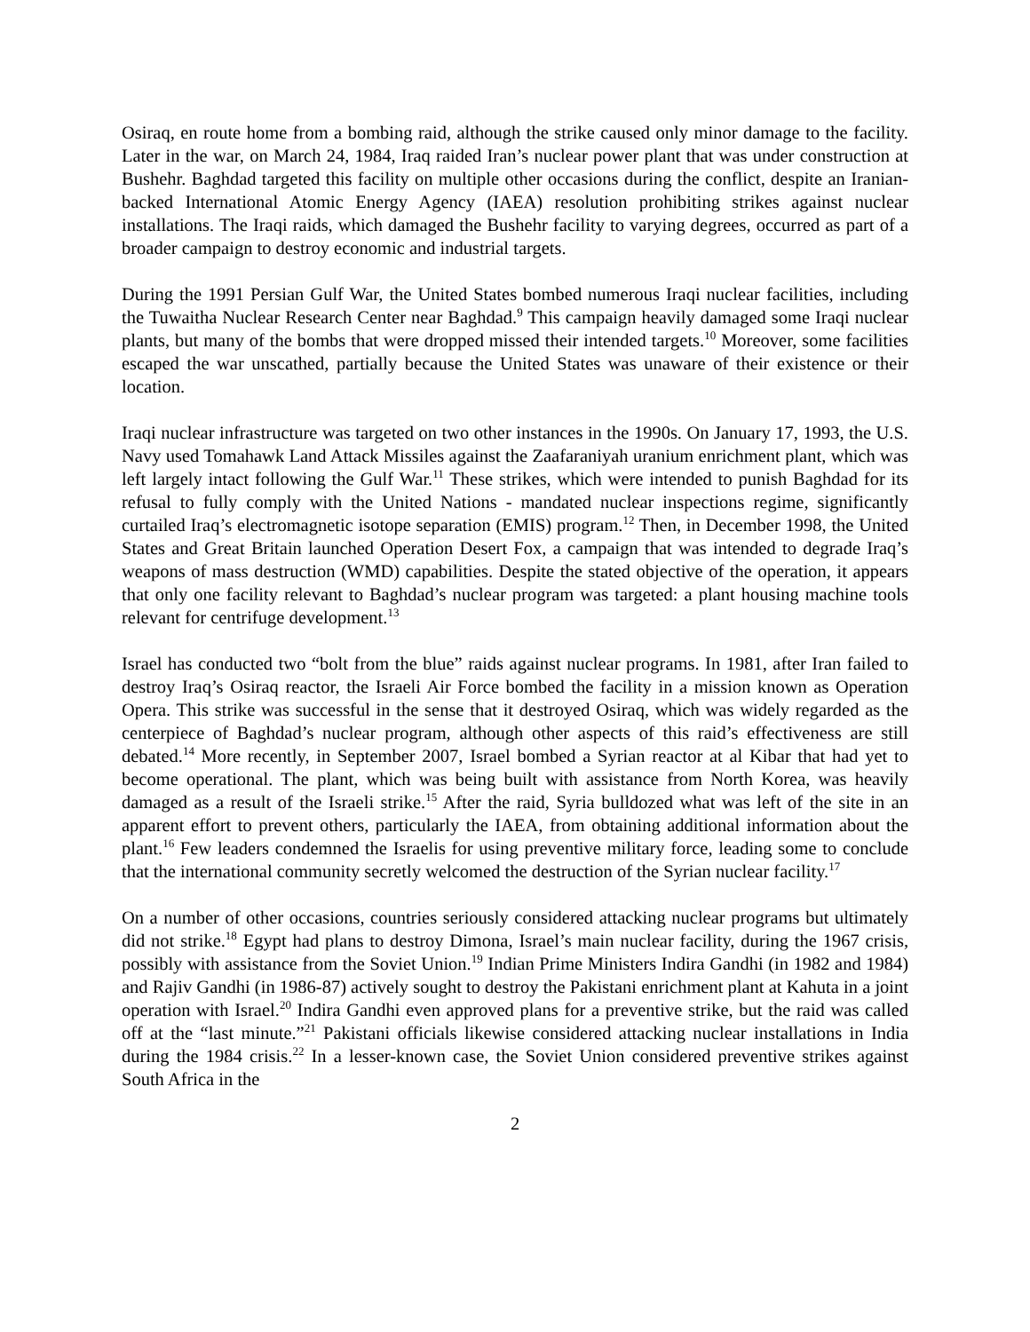Osiraq, en route home from a bombing raid, although the strike caused only minor damage to the facility. Later in the war, on March 24, 1984, Iraq raided Iran’s nuclear power plant that was under construction at Bushehr. Baghdad targeted this facility on multiple other occasions during the conflict, despite an Iranian-backed International Atomic Energy Agency (IAEA) resolution prohibiting strikes against nuclear installations. The Iraqi raids, which damaged the Bushehr facility to varying degrees, occurred as part of a broader campaign to destroy economic and industrial targets.
During the 1991 Persian Gulf War, the United States bombed numerous Iraqi nuclear facilities, including the Tuwaitha Nuclear Research Center near Baghdad.<sup>9</sup> This campaign heavily damaged some Iraqi nuclear plants, but many of the bombs that were dropped missed their intended targets.<sup>10</sup> Moreover, some facilities escaped the war unscathed, partially because the United States was unaware of their existence or their location.
Iraqi nuclear infrastructure was targeted on two other instances in the 1990s. On January 17, 1993, the U.S. Navy used Tomahawk Land Attack Missiles against the Zaafaraniyah uranium enrichment plant, which was left largely intact following the Gulf War.<sup>11</sup> These strikes, which were intended to punish Baghdad for its refusal to fully comply with the United Nations - mandated nuclear inspections regime, significantly curtailed Iraq’s electromagnetic isotope separation (EMIS) program.<sup>12</sup> Then, in December 1998, the United States and Great Britain launched Operation Desert Fox, a campaign that was intended to degrade Iraq’s weapons of mass destruction (WMD) capabilities. Despite the stated objective of the operation, it appears that only one facility relevant to Baghdad’s nuclear program was targeted: a plant housing machine tools relevant for centrifuge development.<sup>13</sup>
Israel has conducted two “bolt from the blue” raids against nuclear programs. In 1981, after Iran failed to destroy Iraq’s Osiraq reactor, the Israeli Air Force bombed the facility in a mission known as Operation Opera. This strike was successful in the sense that it destroyed Osiraq, which was widely regarded as the centerpiece of Baghdad’s nuclear program, although other aspects of this raid’s effectiveness are still debated.<sup>14</sup> More recently, in September 2007, Israel bombed a Syrian reactor at al Kibar that had yet to become operational. The plant, which was being built with assistance from North Korea, was heavily damaged as a result of the Israeli strike.<sup>15</sup> After the raid, Syria bulldozed what was left of the site in an apparent effort to prevent others, particularly the IAEA, from obtaining additional information about the plant.<sup>16</sup> Few leaders condemned the Israelis for using preventive military force, leading some to conclude that the international community secretly welcomed the destruction of the Syrian nuclear facility.<sup>17</sup>
On a number of other occasions, countries seriously considered attacking nuclear programs but ultimately did not strike.<sup>18</sup> Egypt had plans to destroy Dimona, Israel’s main nuclear facility, during the 1967 crisis, possibly with assistance from the Soviet Union.<sup>19</sup> Indian Prime Ministers Indira Gandhi (in 1982 and 1984) and Rajiv Gandhi (in 1986-87) actively sought to destroy the Pakistani enrichment plant at Kahuta in a joint operation with Israel.<sup>20</sup> Indira Gandhi even approved plans for a preventive strike, but the raid was called off at the “last minute.”<sup>21</sup> Pakistani officials likewise considered attacking nuclear installations in India during the 1984 crisis.<sup>22</sup> In a lesser-known case, the Soviet Union considered preventive strikes against South Africa in the
2